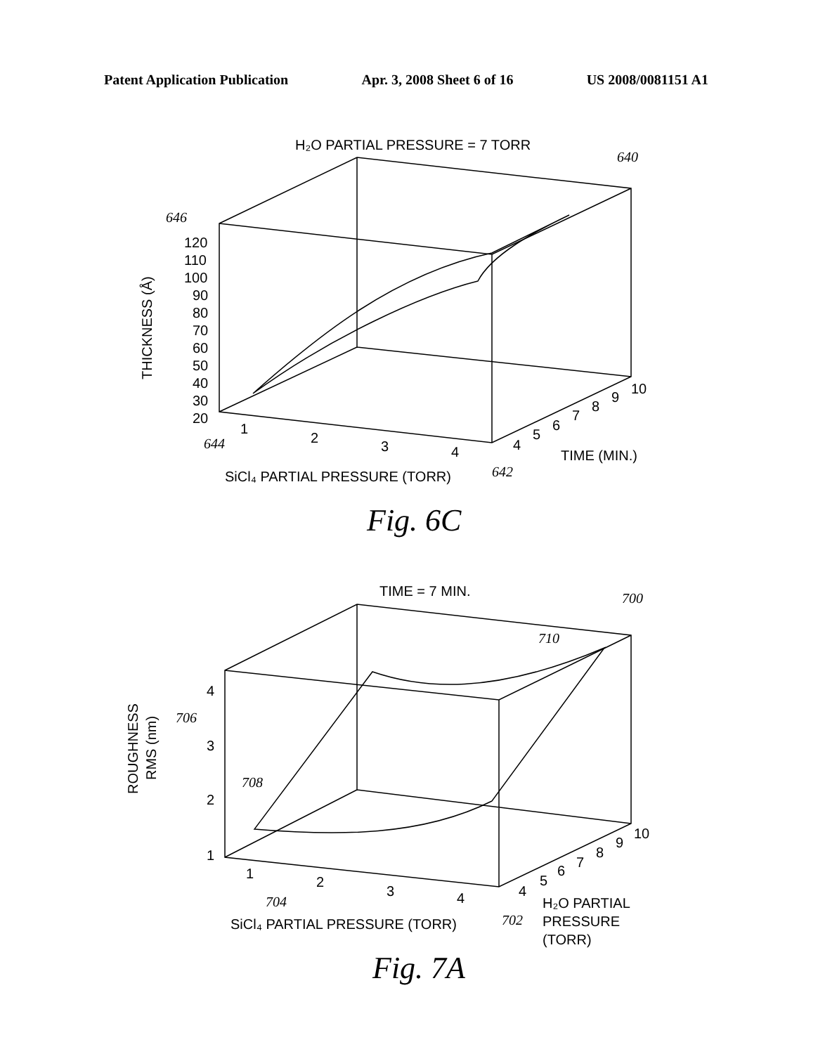Patent Application Publication Apr. 3, 2008 Sheet 6 of 16 US 2008/0081151 A1
H₂O PARTIAL PRESSURE = 7 TORR
640
646
120
110
100
90
80
70
60
50
40
30
20
THICKNESS (Å)
1
2
3
4
4
5
6
7
8
9
10
644
642
TIME (MIN.)
SiCl₄ PARTIAL PRESSURE (TORR)
Fig. 6C
TIME = 7 MIN.
700
710
4
706
3
2
1
708
ROUGHNESS
RMS (nm)
1
2
3
4
4
5
6
7
8
9
10
704
702
H₂O PARTIAL
PRESSURE
(TORR)
SiCl₄ PARTIAL PRESSURE (TORR)
Fig. 7A